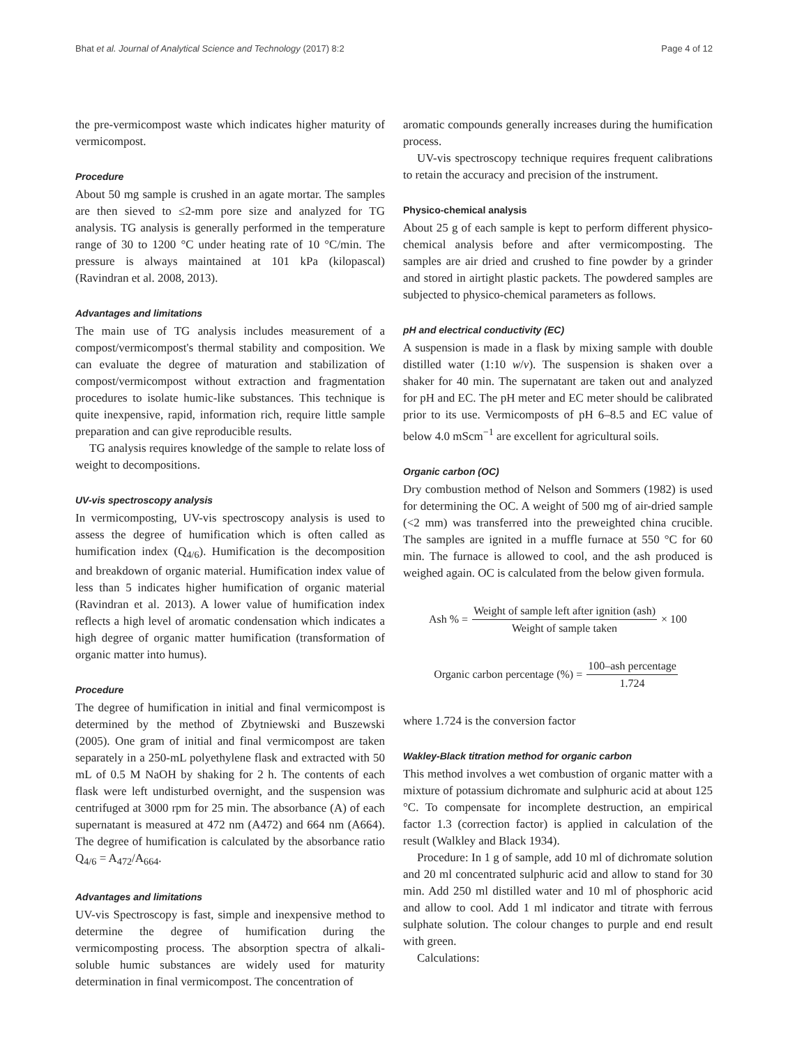Bhat et al. Journal of Analytical Science and Technology (2017) 8:2 Page 4 of 12
the pre-vermicompost waste which indicates higher maturity of vermicompost.
Procedure
About 50 mg sample is crushed in an agate mortar. The samples are then sieved to ≤2-mm pore size and analyzed for TG analysis. TG analysis is generally performed in the temperature range of 30 to 1200 °C under heating rate of 10 °C/min. The pressure is always maintained at 101 kPa (kilopascal) (Ravindran et al. 2008, 2013).
Advantages and limitations
The main use of TG analysis includes measurement of a compost/vermicompost's thermal stability and composition. We can evaluate the degree of maturation and stabilization of compost/vermicompost without extraction and fragmentation procedures to isolate humic-like substances. This technique is quite inexpensive, rapid, information rich, require little sample preparation and can give reproducible results.
TG analysis requires knowledge of the sample to relate loss of weight to decompositions.
UV-vis spectroscopy analysis
In vermicomposting, UV-vis spectroscopy analysis is used to assess the degree of humification which is often called as humification index (Q<sub>4/6</sub>). Humification is the decomposition and breakdown of organic material. Humification index value of less than 5 indicates higher humification of organic material (Ravindran et al. 2013). A lower value of humification index reflects a high level of aromatic condensation which indicates a high degree of organic matter humification (transformation of organic matter into humus).
Procedure
The degree of humification in initial and final vermicompost is determined by the method of Zbytniewski and Buszewski (2005). One gram of initial and final vermicompost are taken separately in a 250-mL polyethylene flask and extracted with 50 mL of 0.5 M NaOH by shaking for 2 h. The contents of each flask were left undisturbed overnight, and the suspension was centrifuged at 3000 rpm for 25 min. The absorbance (A) of each supernatant is measured at 472 nm (A472) and 664 nm (A664). The degree of humification is calculated by the absorbance ratio Q<sub>4/6</sub> = A<sub>472</sub>/A<sub>664</sub>.
Advantages and limitations
UV-vis Spectroscopy is fast, simple and inexpensive method to determine the degree of humification during the vermicomposting process. The absorption spectra of alkali-soluble humic substances are widely used for maturity determination in final vermicompost. The concentration of
aromatic compounds generally increases during the humification process.
UV-vis spectroscopy technique requires frequent calibrations to retain the accuracy and precision of the instrument.
Physico-chemical analysis
About 25 g of each sample is kept to perform different physico-chemical analysis before and after vermicomposting. The samples are air dried and crushed to fine powder by a grinder and stored in airtight plastic packets. The powdered samples are subjected to physico-chemical parameters as follows.
pH and electrical conductivity (EC)
A suspension is made in a flask by mixing sample with double distilled water (1:10 w/v). The suspension is shaken over a shaker for 40 min. The supernatant are taken out and analyzed for pH and EC. The pH meter and EC meter should be calibrated prior to its use. Vermicomposts of pH 6–8.5 and EC value of below 4.0 mScm<sup>−1</sup> are excellent for agricultural soils.
Organic carbon (OC)
Dry combustion method of Nelson and Sommers (1982) is used for determining the OC. A weight of 500 mg of air-dried sample (<2 mm) was transferred into the preweighted china crucible. The samples are ignited in a muffle furnace at 550 °C for 60 min. The furnace is allowed to cool, and the ash produced is weighed again. OC is calculated from the below given formula.
Ash % = Weight of sample left after ignition (ash) Weight of sample taken × 100
Organic carbon percentage (%) = 100–ash percentage 1.724
where 1.724 is the conversion factor
Wakley-Black titration method for organic carbon
This method involves a wet combustion of organic matter with a mixture of potassium dichromate and sulphuric acid at about 125 °C. To compensate for incomplete destruction, an empirical factor 1.3 (correction factor) is applied in calculation of the result (Walkley and Black 1934).
Procedure: In 1 g of sample, add 10 ml of dichromate solution and 20 ml concentrated sulphuric acid and allow to stand for 30 min. Add 250 ml distilled water and 10 ml of phosphoric acid and allow to cool. Add 1 ml indicator and titrate with ferrous sulphate solution. The colour changes to purple and end result with green.
Calculations: